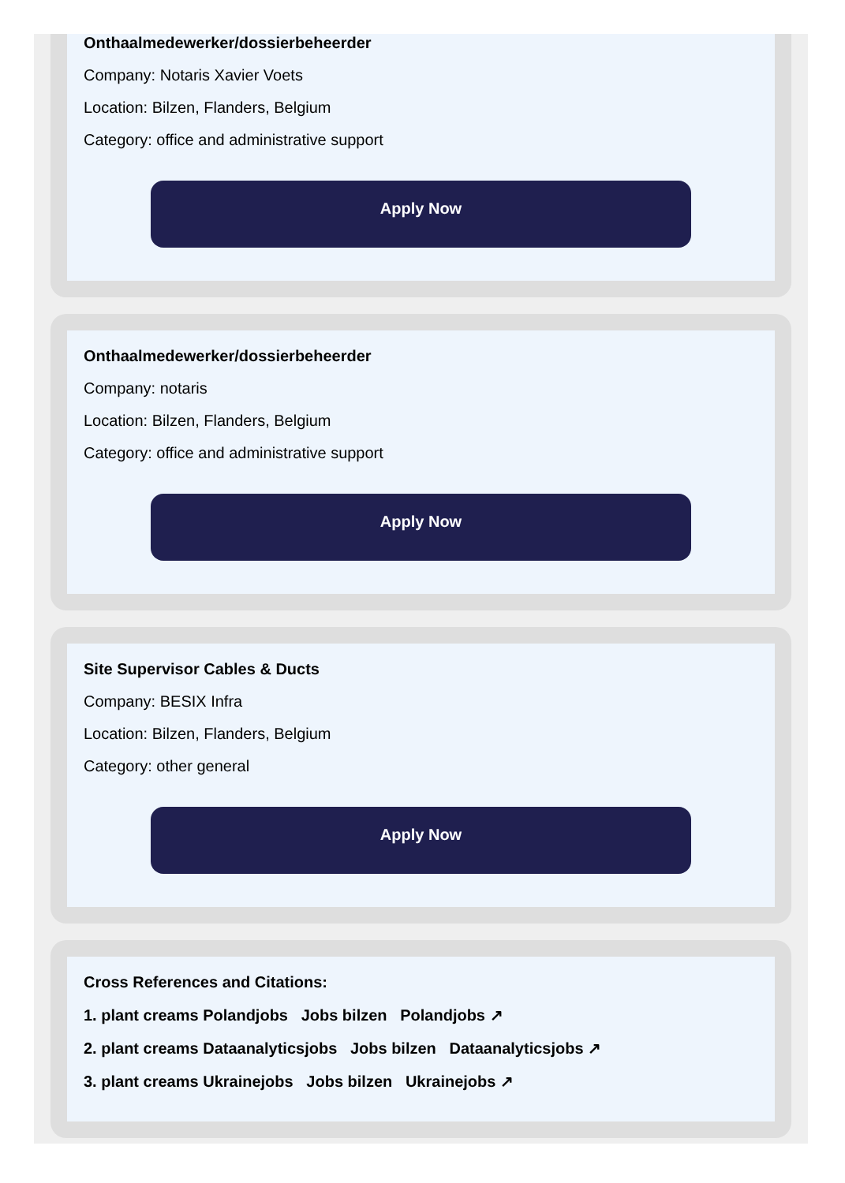Onthaalmedewerker/dossierbeheerder
Company: Notaris Xavier Voets
Location: Bilzen, Flanders, Belgium
Category: office and administrative support
Apply Now
Onthaalmedewerker/dossierbeheerder
Company: notaris
Location: Bilzen, Flanders, Belgium
Category: office and administrative support
Apply Now
Site Supervisor Cables & Ducts
Company: BESIX Infra
Location: Bilzen, Flanders, Belgium
Category: other general
Apply Now
Cross References and Citations:
1. plant creams Polandjobs Jobs bilzen Polandjobs ↗
2. plant creams Dataanalyticsjobs Jobs bilzen Dataanalyticsjobs ↗
3. plant creams Ukrainejobs Jobs bilzen Ukrainejobs ↗